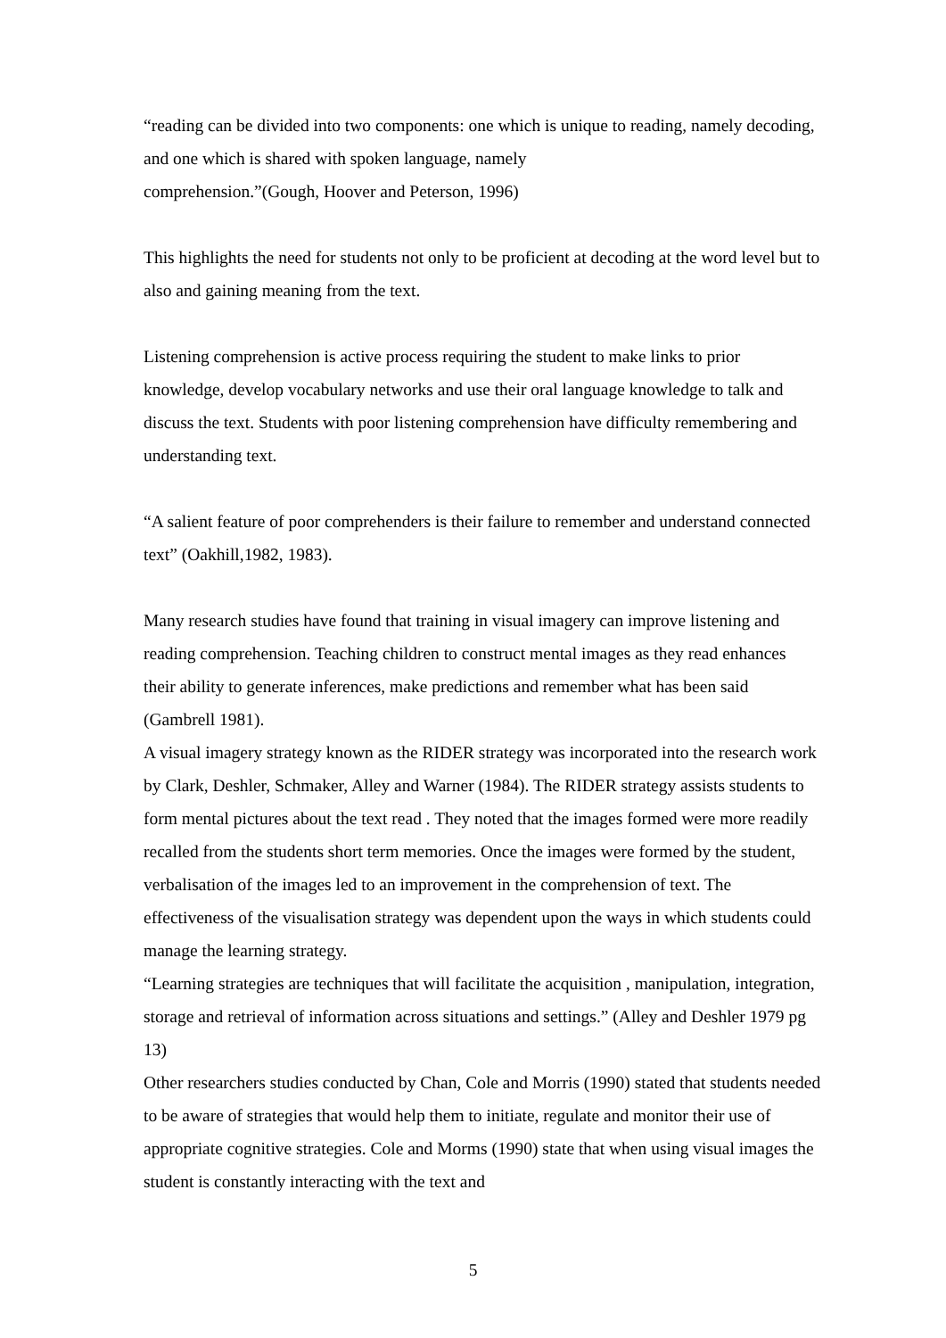“reading can be divided into two components: one which is unique to reading, namely decoding, and one which is shared with spoken language, namely
comprehension.”(Gough, Hoover and Peterson, 1996)
This highlights the need for students not only to be proficient at decoding at the word level but to also and gaining meaning from the text.
Listening comprehension is active process requiring the student to make links to prior knowledge, develop vocabulary networks and use their oral language knowledge to talk and discuss the text. Students with poor listening comprehension have difficulty remembering and understanding text.
“A salient feature of poor comprehenders is their failure to remember and understand connected text” (Oakhill,1982, 1983).
Many research studies have found that training in visual imagery can improve listening and reading comprehension. Teaching children to construct mental images as they read enhances their ability to generate inferences, make predictions and remember what has been said (Gambrell 1981).
A visual imagery strategy known as the RIDER strategy was incorporated into the research work by Clark, Deshler, Schmaker, Alley and Warner (1984). The RIDER strategy assists students to form mental pictures about the text read . They noted that the images formed were more readily recalled from the students short term memories. Once the images were formed by the student, verbalisation of the images led to an improvement in the comprehension of text. The effectiveness of the visualisation strategy was dependent upon the ways in which students could manage the learning strategy.
“Learning strategies are techniques that will facilitate the acquisition , manipulation, integration, storage and retrieval of information across situations and settings.” (Alley and Deshler 1979 pg 13)
Other researchers studies conducted by Chan, Cole and Morris (1990) stated that students needed to be aware of strategies that would help them to initiate, regulate and monitor their use of appropriate cognitive strategies. Cole and Morms (1990) state that when using visual images the student is constantly interacting with the text and
5